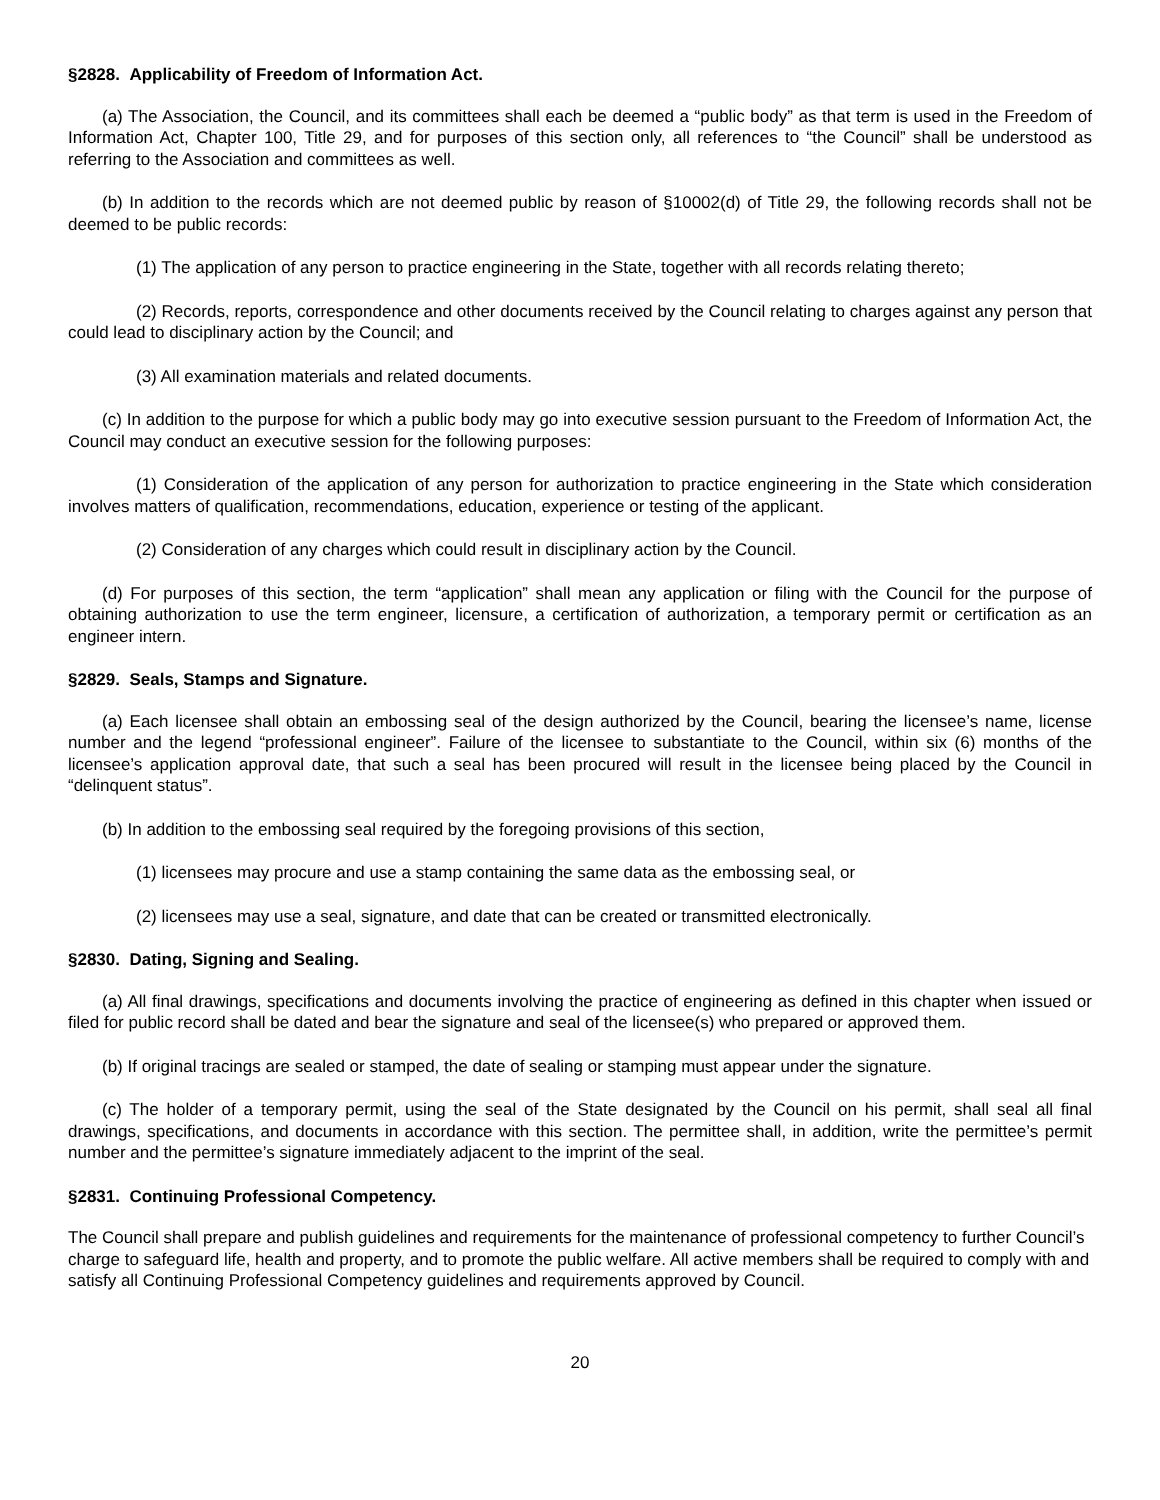§2828. Applicability of Freedom of Information Act.
(a) The Association, the Council, and its committees shall each be deemed a “public body” as that term is used in the Freedom of Information Act, Chapter 100, Title 29, and for purposes of this section only, all references to “the Council” shall be understood as referring to the Association and committees as well.
(b) In addition to the records which are not deemed public by reason of §10002(d) of Title 29, the following records shall not be deemed to be public records:
(1) The application of any person to practice engineering in the State, together with all records relating thereto;
(2) Records, reports, correspondence and other documents received by the Council relating to charges against any person that could lead to disciplinary action by the Council; and
(3) All examination materials and related documents.
(c) In addition to the purpose for which a public body may go into executive session pursuant to the Freedom of Information Act, the Council may conduct an executive session for the following purposes:
(1) Consideration of the application of any person for authorization to practice engineering in the State which consideration involves matters of qualification, recommendations, education, experience or testing of the applicant.
(2) Consideration of any charges which could result in disciplinary action by the Council.
(d) For purposes of this section, the term “application” shall mean any application or filing with the Council for the purpose of obtaining authorization to use the term engineer, licensure, a certification of authorization, a temporary permit or certification as an engineer intern.
§2829. Seals, Stamps and Signature.
(a) Each licensee shall obtain an embossing seal of the design authorized by the Council, bearing the licensee’s name, license number and the legend “professional engineer”. Failure of the licensee to substantiate to the Council, within six (6) months of the licensee’s application approval date, that such a seal has been procured will result in the licensee being placed by the Council in “delinquent status”.
(b) In addition to the embossing seal required by the foregoing provisions of this section,
(1) licensees may procure and use a stamp containing the same data as the embossing seal, or
(2) licensees may use a seal, signature, and date that can be created or transmitted electronically.
§2830. Dating, Signing and Sealing.
(a) All final drawings, specifications and documents involving the practice of engineering as defined in this chapter when issued or filed for public record shall be dated and bear the signature and seal of the licensee(s) who prepared or approved them.
(b) If original tracings are sealed or stamped, the date of sealing or stamping must appear under the signature.
(c) The holder of a temporary permit, using the seal of the State designated by the Council on his permit, shall seal all final drawings, specifications, and documents in accordance with this section. The permittee shall, in addition, write the permittee’s permit number and the permittee’s signature immediately adjacent to the imprint of the seal.
§2831. Continuing Professional Competency.
The Council shall prepare and publish guidelines and requirements for the maintenance of professional competency to further Council’s charge to safeguard life, health and property, and to promote the public welfare. All active members shall be required to comply with and satisfy all Continuing Professional Competency guidelines and requirements approved by Council.
20